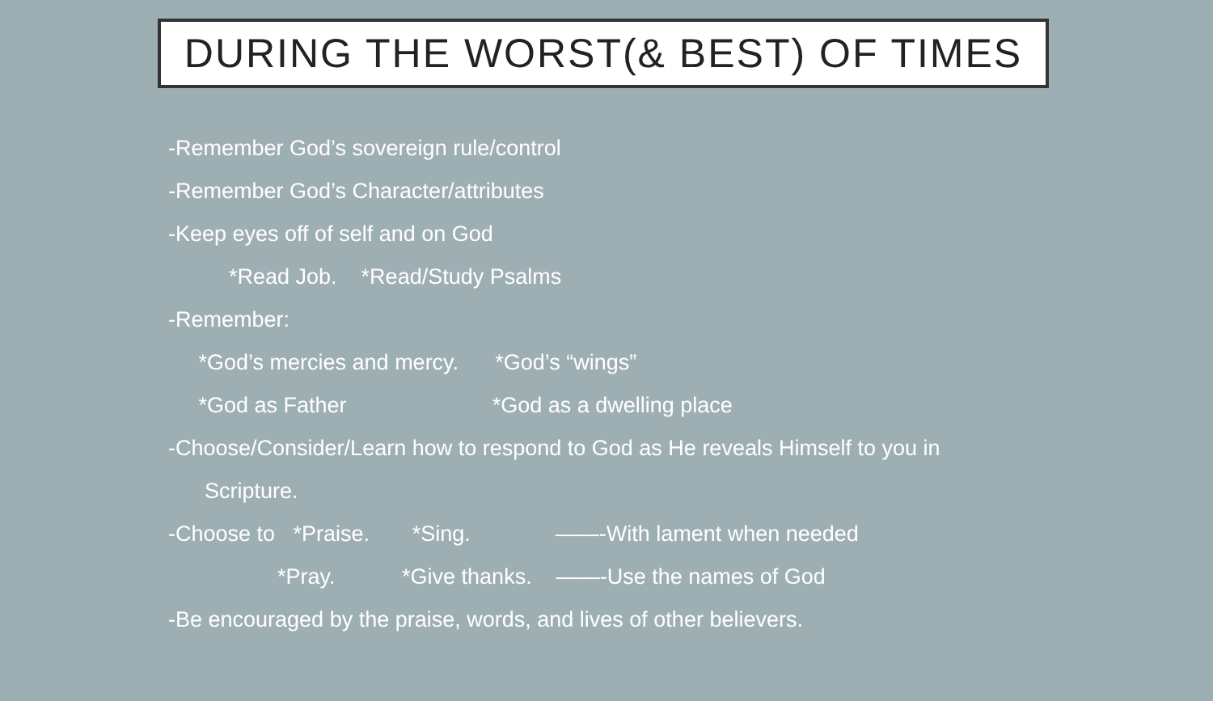DURING THE WORST(& BEST) OF TIMES
-Remember God’s sovereign rule/control
-Remember God’s Character/attributes
-Keep eyes off of self and on God
*Read Job. *Read/Study Psalms
-Remember:
*God’s mercies and mercy. *God’s “wings”
*God as Father *God as a dwelling place
-Choose/Consider/Learn how to respond to God as He reveals Himself to you in
Scripture.
-Choose to *Praise. *Sing. ——-With lament when needed
*Pray. *Give thanks. ——-Use the names of God
-Be encouraged by the praise, words, and lives of other believers.